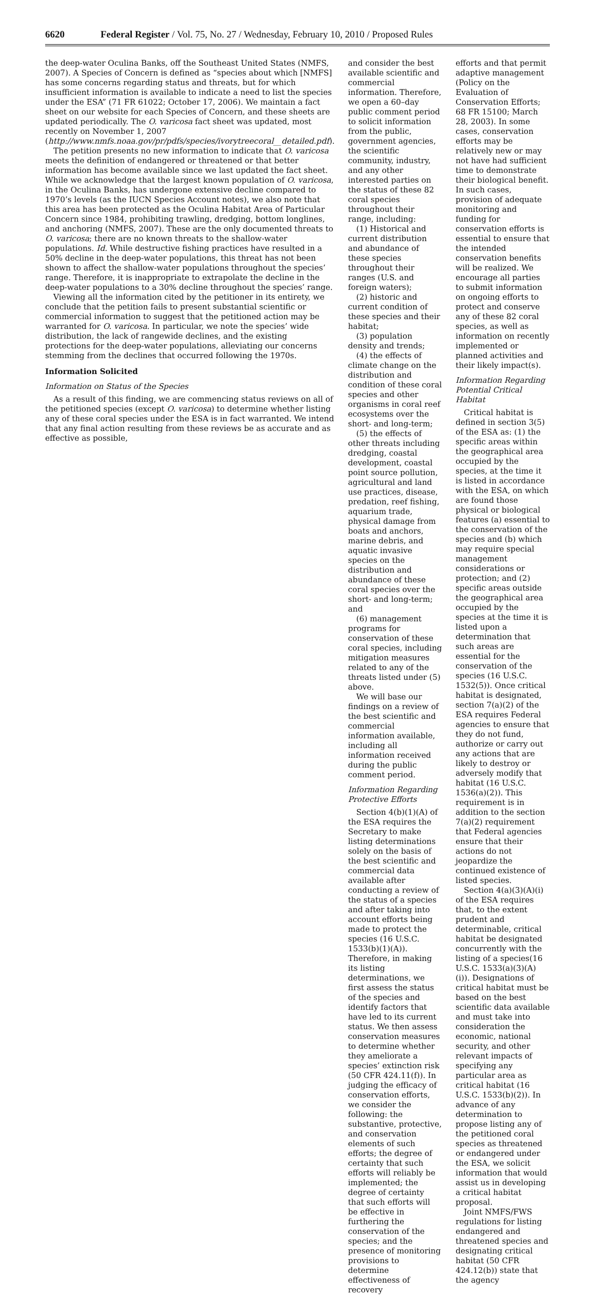6620 Federal Register / Vol. 75, No. 27 / Wednesday, February 10, 2010 / Proposed Rules
the deep-water Oculina Banks, off the Southeast United States (NMFS, 2007). A Species of Concern is defined as “species about which [NMFS] has some concerns regarding status and threats, but for which insufficient information is available to indicate a need to list the species under the ESA” (71 FR 61022; October 17, 2006). We maintain a fact sheet on our website for each Species of Concern, and these sheets are updated periodically. The O. varicosa fact sheet was updated, most recently on November 1, 2007 (http://www.nmfs.noaa.gov/pr/pdfs/species/ivorytreecoral__detailed.pdf).
The petition presents no new information to indicate that O. varicosa meets the definition of endangered or threatened or that better information has become available since we last updated the fact sheet. While we acknowledge that the largest known population of O. varicosa, in the Oculina Banks, has undergone extensive decline compared to 1970’s levels (as the IUCN Species Account notes), we also note that this area has been protected as the Oculina Habitat Area of Particular Concern since 1984, prohibiting trawling, dredging, bottom longlines, and anchoring (NMFS, 2007). These are the only documented threats to O. varicosa; there are no known threats to the shallow-water populations. Id. While destructive fishing practices have resulted in a 50% decline in the deep-water populations, this threat has not been shown to affect the shallow-water populations throughout the species’ range. Therefore, it is inappropriate to extrapolate the decline in the deep-water populations to a 30% decline throughout the species’ range.
Viewing all the information cited by the petitioner in its entirety, we conclude that the petition fails to present substantial scientific or commercial information to suggest that the petitioned action may be warranted for O. varicosa. In particular, we note the species’ wide distribution, the lack of rangewide declines, and the existing protections for the deep-water populations, alleviating our concerns stemming from the declines that occurred following the 1970s.
Information Solicited
Information on Status of the Species
As a result of this finding, we are commencing status reviews on all of the petitioned species (except O. varicosa) to determine whether listing any of these coral species under the ESA is in fact warranted. We intend that any final action resulting from these reviews be as accurate and as effective as possible,
and consider the best available scientific and commercial information. Therefore, we open a 60–day public comment period to solicit information from the public, government agencies, the scientific community, industry, and any other interested parties on the status of these 82 coral species throughout their range, including:
(1) Historical and current distribution and abundance of these species throughout their ranges (U.S. and foreign waters);
(2) historic and current condition of these species and their habitat;
(3) population density and trends;
(4) the effects of climate change on the distribution and condition of these coral species and other organisms in coral reef ecosystems over the short- and long-term;
(5) the effects of other threats including dredging, coastal development, coastal point source pollution, agricultural and land use practices, disease, predation, reef fishing, aquarium trade, physical damage from boats and anchors, marine debris, and aquatic invasive species on the distribution and abundance of these coral species over the short- and long-term; and
(6) management programs for conservation of these coral species, including mitigation measures related to any of the threats listed under (5) above.
We will base our findings on a review of the best scientific and commercial information available, including all information received during the public comment period.
Information Regarding Protective Efforts
Section 4(b)(1)(A) of the ESA requires the Secretary to make listing determinations solely on the basis of the best scientific and commercial data available after conducting a review of the status of a species and after taking into account efforts being made to protect the species (16 U.S.C. 1533(b)(1)(A)). Therefore, in making its listing determinations, we first assess the status of the species and identify factors that have led to its current status. We then assess conservation measures to determine whether they ameliorate a species’ extinction risk (50 CFR 424.11(f)). In judging the efficacy of conservation efforts, we consider the following: the substantive, protective, and conservation elements of such efforts; the degree of certainty that such efforts will reliably be implemented; the degree of certainty that such efforts will be effective in furthering the conservation of the species; and the presence of monitoring provisions to determine effectiveness of recovery
efforts and that permit adaptive management (Policy on the Evaluation of Conservation Efforts; 68 FR 15100; March 28, 2003). In some cases, conservation efforts may be relatively new or may not have had sufficient time to demonstrate their biological benefit. In such cases, provision of adequate monitoring and funding for conservation efforts is essential to ensure that the intended conservation benefits will be realized. We encourage all parties to submit information on ongoing efforts to protect and conserve any of these 82 coral species, as well as information on recently implemented or planned activities and their likely impact(s).
Information Regarding Potential Critical Habitat
Critical habitat is defined in section 3(5) of the ESA as: (1) the specific areas within the geographical area occupied by the species, at the time it is listed in accordance with the ESA, on which are found those physical or biological features (a) essential to the conservation of the species and (b) which may require special management considerations or protection; and (2) specific areas outside the geographical area occupied by the species at the time it is listed upon a determination that such areas are essential for the conservation of the species (16 U.S.C. 1532(5)). Once critical habitat is designated, section 7(a)(2) of the ESA requires Federal agencies to ensure that they do not fund, authorize or carry out any actions that are likely to destroy or adversely modify that habitat (16 U.S.C. 1536(a)(2)). This requirement is in addition to the section 7(a)(2) requirement that Federal agencies ensure that their actions do not jeopardize the continued existence of listed species.
Section 4(a)(3)(A)(i) of the ESA requires that, to the extent prudent and determinable, critical habitat be designated concurrently with the listing of a species(16 U.S.C. 1533(a)(3)(A)(i)). Designations of critical habitat must be based on the best scientific data available and must take into consideration the economic, national security, and other relevant impacts of specifying any particular area as critical habitat (16 U.S.C. 1533(b)(2)). In advance of any determination to propose listing any of the petitioned coral species as threatened or endangered under the ESA, we solicit information that would assist us in developing a critical habitat proposal.
Joint NMFS/FWS regulations for listing endangered and threatened species and designating critical habitat (50 CFR 424.12(b)) state that the agency